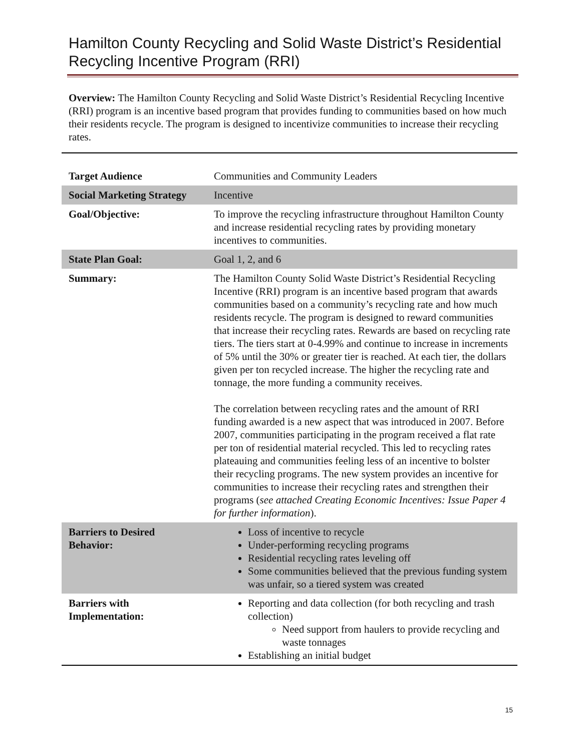Hamilton County Recycling and Solid Waste District’s Residential Recycling Incentive Program (RRI)
Overview: The Hamilton County Recycling and Solid Waste District’s Residential Recycling Incentive (RRI) program is an incentive based program that provides funding to communities based on how much their residents recycle. The program is designed to incentivize communities to increase their recycling rates.
| Target Audience | Communities and Community Leaders |
| Social Marketing Strategy | Incentive |
| Goal/Objective: | To improve the recycling infrastructure throughout Hamilton County and increase residential recycling rates by providing monetary incentives to communities. |
| State Plan Goal: | Goal 1, 2, and 6 |
| Summary: | The Hamilton County Solid Waste District’s Residential Recycling Incentive (RRI) program is an incentive based program that awards communities based on a community’s recycling rate and how much residents recycle. The program is designed to reward communities that increase their recycling rates. Rewards are based on recycling rate tiers. The tiers start at 0-4.99% and continue to increase in increments of 5% until the 30% or greater tier is reached. At each tier, the dollars given per ton recycled increase. The higher the recycling rate and tonnage, the more funding a community receives. The correlation between recycling rates and the amount of RRI funding awarded is a new aspect that was introduced in 2007. Before 2007, communities participating in the program received a flat rate per ton of residential material recycled. This led to recycling rates plateauing and communities feeling less of an incentive to bolster their recycling programs. The new system provides an incentive for communities to increase their recycling rates and strengthen their programs ( see attached Creating Economic Incentives: Issue Paper 4 for further information ). |
| Barriers to Desired Behavior: | Loss of incentive to recycle Under-performing recycling programs Residential recycling rates leveling off Some communities believed that the previous funding system was unfair, so a tiered system was created |
| Barriers with Implementation: | Reporting and data collection (for both recycling and trash collection) Need support from haulers to provide recycling and waste tonnages Establishing an initial budget |
15